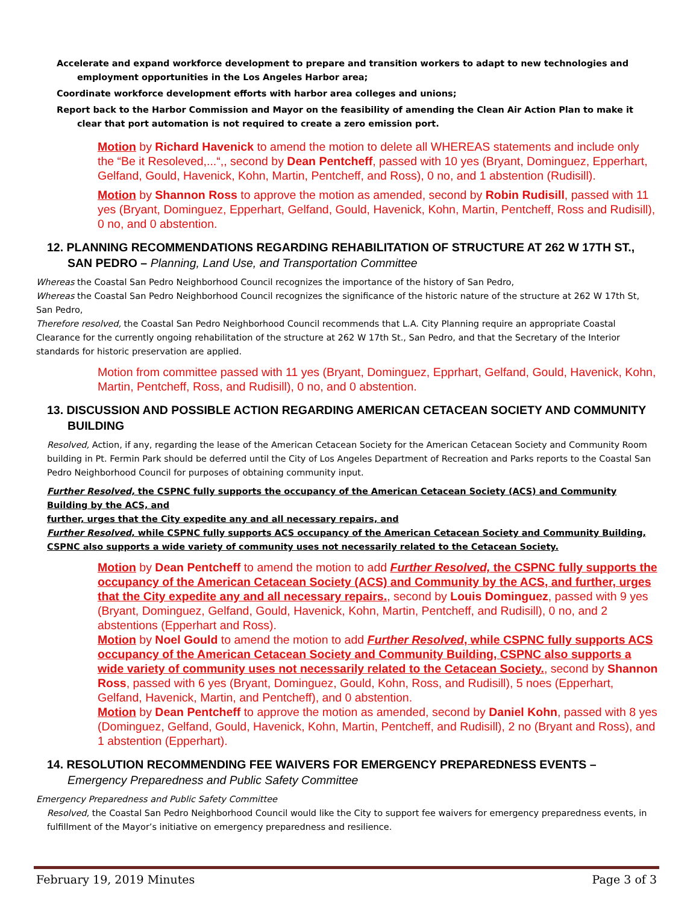Accelerate and expand workforce development to prepare and transition workers to adapt to new technologies and employment opportunities in the Los Angeles Harbor area;
Coordinate workforce development efforts with harbor area colleges and unions;
Report back to the Harbor Commission and Mayor on the feasibility of amending the Clean Air Action Plan to make it clear that port automation is not required to create a zero emission port.
Motion by Richard Havenick to amend the motion to delete all WHEREAS statements and include only the “Be it Resoleved,...“,, second by Dean Pentcheff, passed with 10 yes (Bryant, Dominguez, Epperhart, Gelfand, Gould, Havenick, Kohn, Martin, Pentcheff, and Ross), 0 no, and 1 abstention (Rudisill).
Motion by Shannon Ross to approve the motion as amended, second by Robin Rudisill, passed with 11 yes (Bryant, Dominguez, Epperhart, Gelfand, Gould, Havenick, Kohn, Martin, Pentcheff, Ross and Rudisill), 0 no, and 0 abstention.
12. PLANNING RECOMMENDATIONS REGARDING REHABILITATION OF STRUCTURE AT 262 W 17TH ST., SAN PEDRO – Planning, Land Use, and Transportation Committee
Whereas the Coastal San Pedro Neighborhood Council recognizes the importance of the history of San Pedro,
Whereas the Coastal San Pedro Neighborhood Council recognizes the significance of the historic nature of the structure at 262 W 17th St, San Pedro,
Therefore resolved, the Coastal San Pedro Neighborhood Council recommends that L.A. City Planning require an appropriate Coastal Clearance for the currently ongoing rehabilitation of the structure at 262 W 17th St., San Pedro, and that the Secretary of the Interior standards for historic preservation are applied.
Motion from committee passed with 11 yes (Bryant, Dominguez, Epprhart, Gelfand, Gould, Havenick, Kohn, Martin, Pentcheff, Ross, and Rudisill), 0 no, and 0 abstention.
13. DISCUSSION AND POSSIBLE ACTION REGARDING AMERICAN CETACEAN SOCIETY AND COMMUNITY BUILDING
Resolved, Action, if any, regarding the lease of the American Cetacean Society for the American Cetacean Society and Community Room building in Pt. Fermin Park should be deferred until the City of Los Angeles Department of Recreation and Parks reports to the Coastal San Pedro Neighborhood Council for purposes of obtaining community input.
Further Resolved, the CSPNC fully supports the occupancy of the American Cetacean Society (ACS) and Community Building by the ACS, and
further, urges that the City expedite any and all necessary repairs, and
Further Resolved, while CSPNC fully supports ACS occupancy of the American Cetacean Society and Community Building, CSPNC also supports a wide variety of community uses not necessarily related to the Cetacean Society.
Motion by Dean Pentcheff to amend the motion to add Further Resolved, the CSPNC fully supports the occupancy of the American Cetacean Society (ACS) and Community by the ACS, and further, urges that the City expedite any and all necessary repairs., second by Louis Dominguez, passed with 9 yes (Bryant, Dominguez, Gelfand, Gould, Havenick, Kohn, Martin, Pentcheff, and Rudisill), 0 no, and 2 abstentions (Epperhart and Ross).
Motion by Noel Gould to amend the motion to add Further Resolved, while CSPNC fully supports ACS occupancy of the American Cetacean Society and Community Building, CSPNC also supports a wide variety of community uses not necessarily related to the Cetacean Society., second by Shannon Ross, passed with 6 yes (Bryant, Dominguez, Gould, Kohn, Ross, and Rudisill), 5 noes (Epperhart, Gelfand, Havenick, Martin, and Pentcheff), and 0 abstention.
Motion by Dean Pentcheff to approve the motion as amended, second by Daniel Kohn, passed with 8 yes (Dominguez, Gelfand, Gould, Havenick, Kohn, Martin, Pentcheff, and Rudisill), 2 no (Bryant and Ross), and 1 abstention (Epperhart).
14. RESOLUTION RECOMMENDING FEE WAIVERS FOR EMERGENCY PREPAREDNESS EVENTS – Emergency Preparedness and Public Safety Committee
Emergency Preparedness and Public Safety Committee
Resolved, the Coastal San Pedro Neighborhood Council would like the City to support fee waivers for emergency preparedness events, in fulfillment of the Mayor’s initiative on emergency preparedness and resilience.
February 19, 2019 Minutes Page 3 of 3